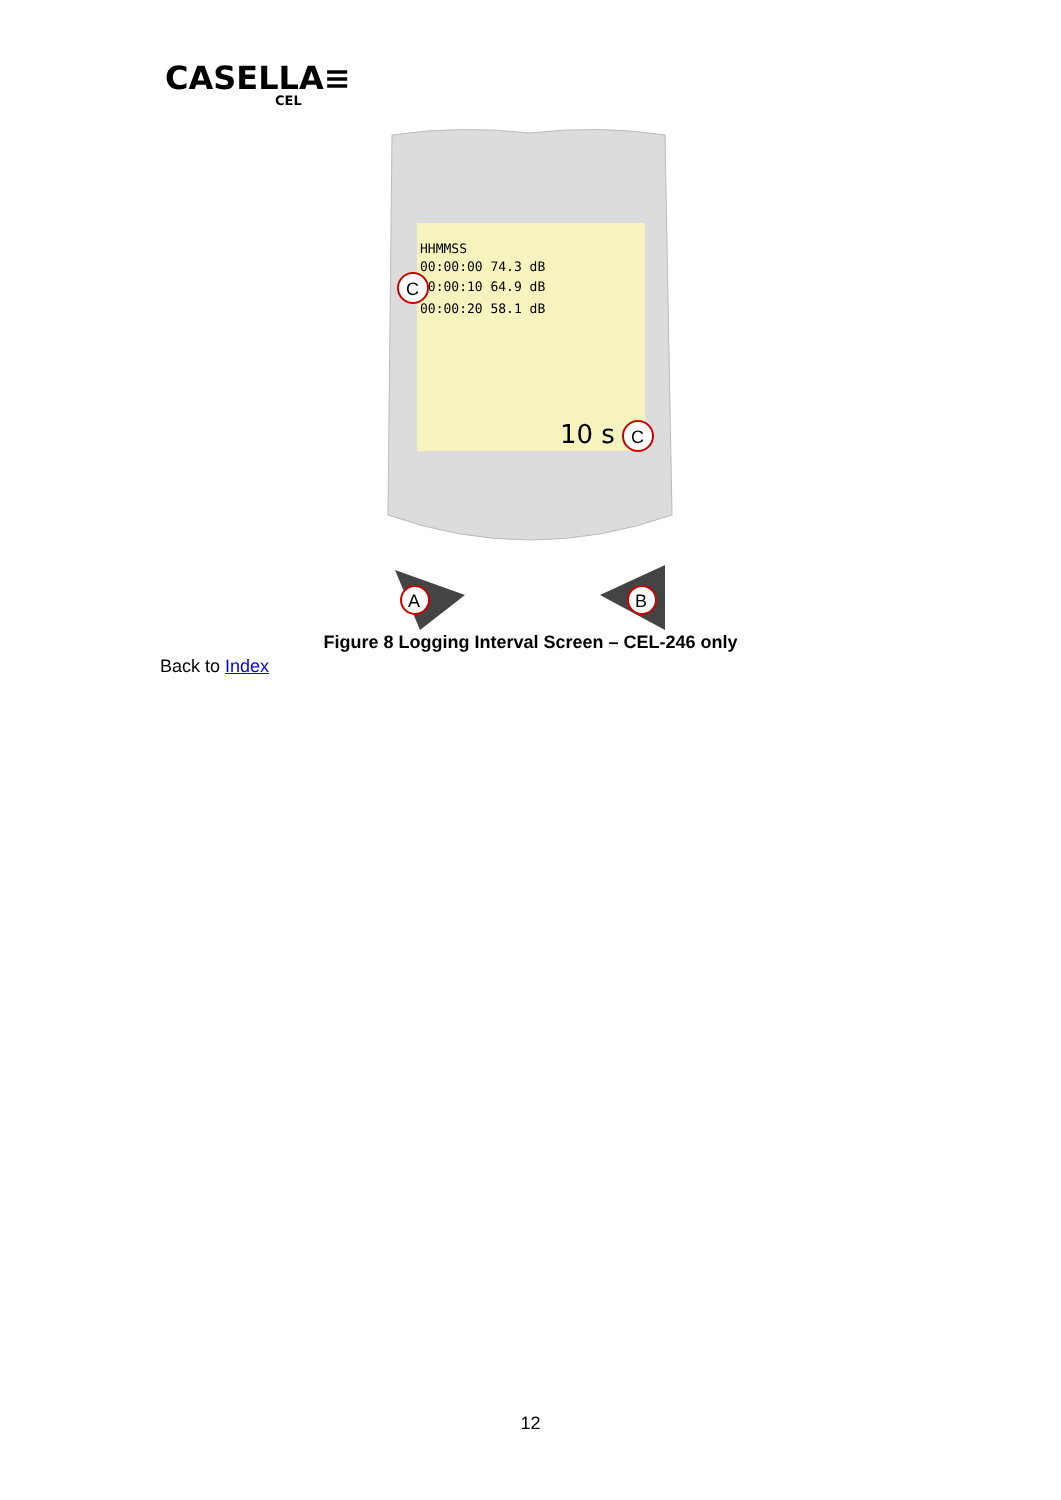CASELLA≡
CEL
HHMMSS
00:00:00 74.3 dB
00:00:10 64.9 dB
00:00:20 58.1 dB
10 s
C
C
A
B
Figure 8 Logging Interval Screen – CEL-246 only
Back to Index
12